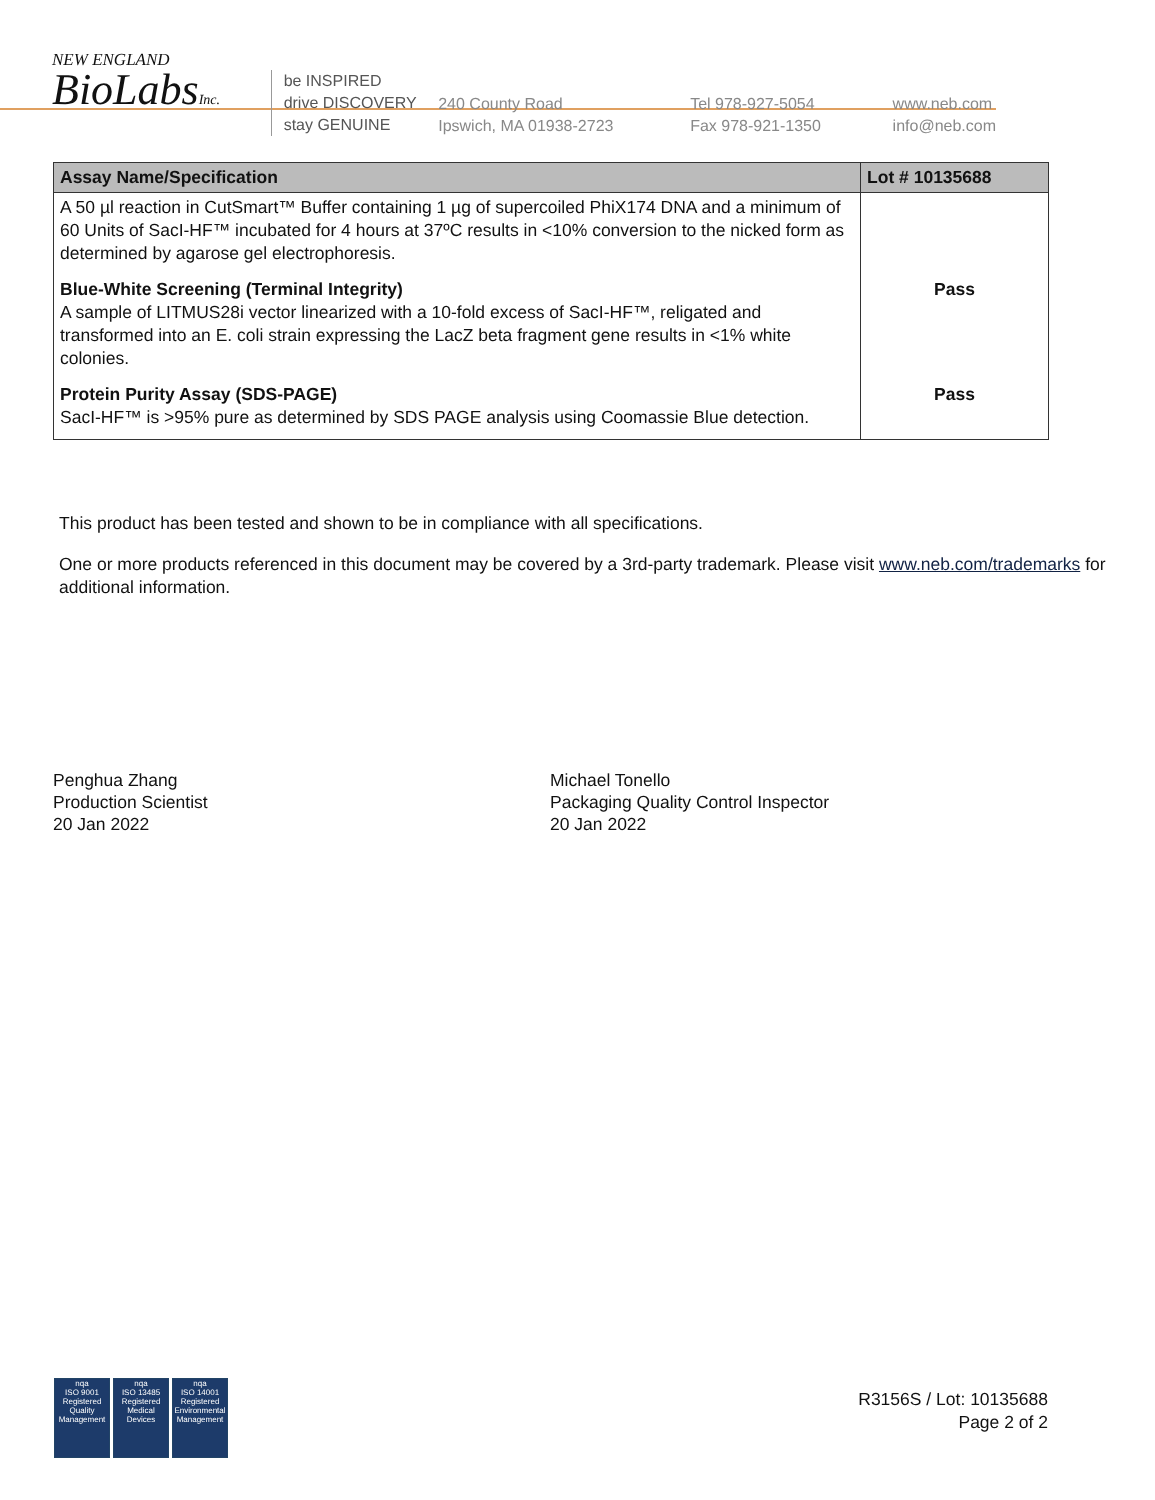NEW ENGLAND
BioLabsInc.
be INSPIRED
drive DISCOVERY
stay GENUINE
240 County Road
Ipswich, MA 01938-2723
Tel 978-927-5054
Fax 978-921-1350
www.neb.com
info@neb.com
| Assay Name/Specification | Lot # 10135688 |
| --- | --- |
| A 50 µl reaction in CutSmart™ Buffer containing 1 µg of supercoiled PhiX174 DNA and a minimum of 60 Units of SacI-HF™ incubated for 4 hours at 37ºC results in <10% conversion to the nicked form as determined by agarose gel electrophoresis. | |
| Blue-White Screening (Terminal Integrity) A sample of LITMUS28i vector linearized with a 10-fold excess of SacI-HF™, religated and transformed into an E. coli strain expressing the LacZ beta fragment gene results in <1% white colonies. | Pass |
| Protein Purity Assay (SDS-PAGE) SacI-HF™ is >95% pure as determined by SDS PAGE analysis using Coomassie Blue detection. | Pass |
This product has been tested and shown to be in compliance with all specifications.
One or more products referenced in this document may be covered by a 3rd-party trademark. Please visit www.neb.com/trademarks for additional information.
Penghua Zhang
Production Scientist
20 Jan 2022
Michael Tonello
Packaging Quality Control Inspector
20 Jan 2022
nqa
ISO 9001
Registered
Quality Management
nqa
ISO 13485
Registered
Medical Devices
nqa
ISO 14001
Registered
Environmental Management
R3156S / Lot: 10135688
Page 2 of 2